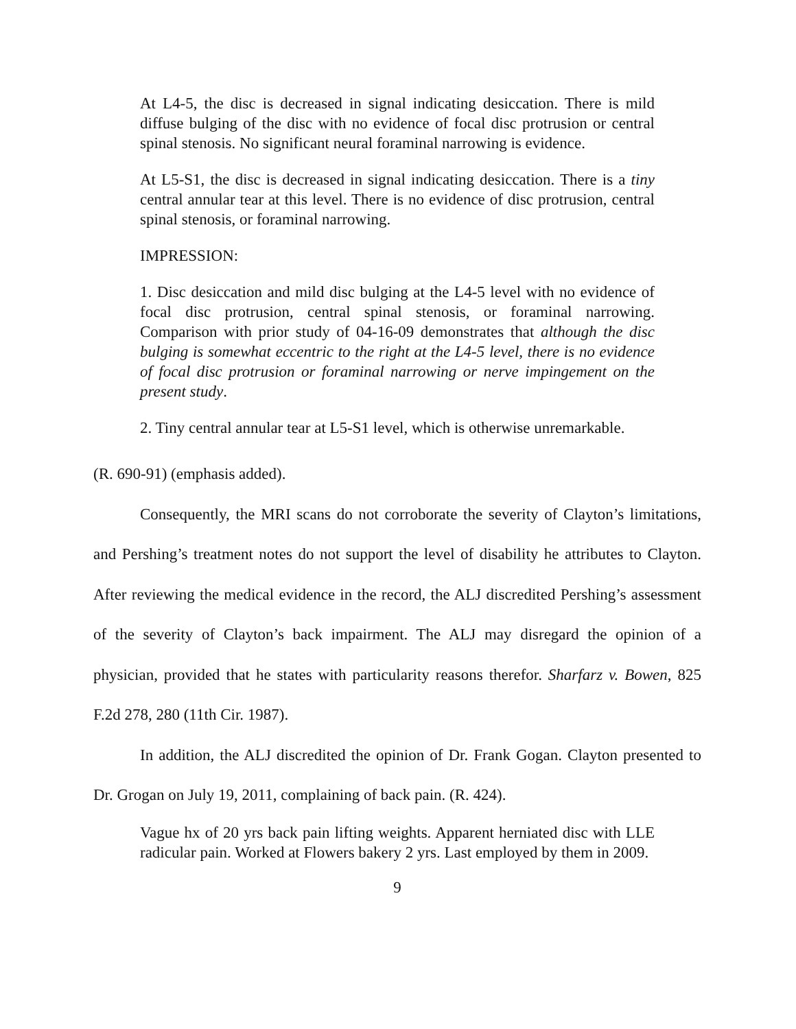At L4-5, the disc is decreased in signal indicating desiccation. There is mild diffuse bulging of the disc with no evidence of focal disc protrusion or central spinal stenosis. No significant neural foraminal narrowing is evidence.
At L5-S1, the disc is decreased in signal indicating desiccation. There is a tiny central annular tear at this level. There is no evidence of disc protrusion, central spinal stenosis, or foraminal narrowing.
IMPRESSION:
1. Disc desiccation and mild disc bulging at the L4-5 level with no evidence of focal disc protrusion, central spinal stenosis, or foraminal narrowing. Comparison with prior study of 04-16-09 demonstrates that although the disc bulging is somewhat eccentric to the right at the L4-5 level, there is no evidence of focal disc protrusion or foraminal narrowing or nerve impingement on the present study.
2. Tiny central annular tear at L5-S1 level, which is otherwise unremarkable.
(R. 690-91) (emphasis added).
Consequently, the MRI scans do not corroborate the severity of Clayton’s limitations, and Pershing’s treatment notes do not support the level of disability he attributes to Clayton. After reviewing the medical evidence in the record, the ALJ discredited Pershing’s assessment of the severity of Clayton’s back impairment. The ALJ may disregard the opinion of a physician, provided that he states with particularity reasons therefor. Sharfarz v. Bowen, 825 F.2d 278, 280 (11th Cir. 1987).
In addition, the ALJ discredited the opinion of Dr. Frank Gogan. Clayton presented to Dr. Grogan on July 19, 2011, complaining of back pain. (R. 424).
Vague hx of 20 yrs back pain lifting weights. Apparent herniated disc with LLE radicular pain. Worked at Flowers bakery 2 yrs. Last employed by them in 2009.
9